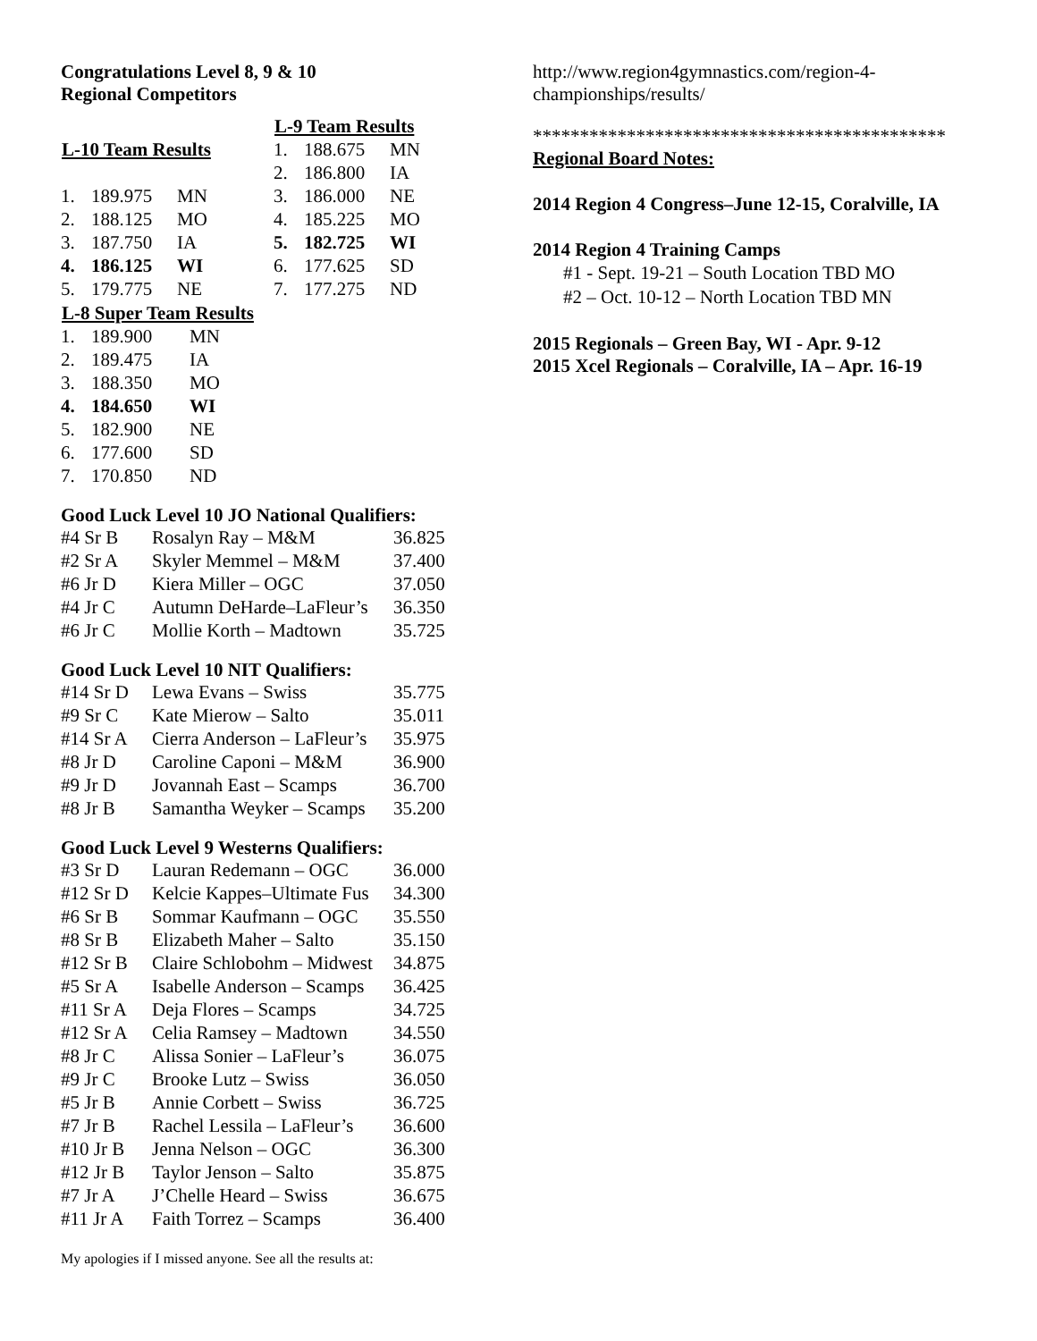Congratulations Level 8, 9 & 10
Regional Competitors
| L-10 Team Results | | |
| --- | --- | --- |
| 1. | 189.975 | MN |
| 2. | 188.125 | MO |
| 3. | 187.750 | IA |
| 4. | 186.125 | WI |
| 5. | 179.775 | NE |
| L-9 Team Results | | |
| --- | --- | --- |
| 1. | 188.675 | MN |
| 2. | 186.800 | IA |
| 3. | 186.000 | NE |
| 4. | 185.225 | MO |
| 5. | 182.725 | WI |
| 6. | 177.625 | SD |
| 7. | 177.275 | ND |
| L-8 Super Team Results | | |
| --- | --- | --- |
| 1. | 189.900 | MN |
| 2. | 189.475 | IA |
| 3. | 188.350 | MO |
| 4. | 184.650 | WI |
| 5. | 182.900 | NE |
| 6. | 177.600 | SD |
| 7. | 170.850 | ND |
Good Luck Level 10 JO National Qualifiers:
| #4 Sr B | Rosalyn Ray – M&M | 36.825 |
| #2 Sr A | Skyler Memmel – M&M | 37.400 |
| #6 Jr D | Kiera Miller – OGC | 37.050 |
| #4 Jr C | Autumn DeHarde–LaFleur’s | 36.350 |
| #6 Jr C | Mollie Korth – Madtown | 35.725 |
Good Luck Level 10 NIT Qualifiers:
| #14 Sr D | Lewa Evans – Swiss | 35.775 |
| #9 Sr C | Kate Mierow – Salto | 35.011 |
| #14 Sr A | Cierra Anderson – LaFleur’s | 35.975 |
| #8 Jr D | Caroline Caponi – M&M | 36.900 |
| #9 Jr D | Jovannah East – Scamps | 36.700 |
| #8 Jr B | Samantha Weyker – Scamps | 35.200 |
Good Luck Level 9 Westerns Qualifiers:
| #3 Sr D | Lauran Redemann – OGC | 36.000 |
| #12 Sr D | Kelcie Kappes–Ultimate Fus | 34.300 |
| #6 Sr B | Sommar Kaufmann – OGC | 35.550 |
| #8 Sr B | Elizabeth Maher – Salto | 35.150 |
| #12 Sr B | Claire Schlobohm – Midwest | 34.875 |
| #5 Sr A | Isabelle Anderson – Scamps | 36.425 |
| #11 Sr A | Deja Flores – Scamps | 34.725 |
| #12 Sr A | Celia Ramsey – Madtown | 34.550 |
| #8 Jr C | Alissa Sonier – LaFleur’s | 36.075 |
| #9 Jr C | Brooke Lutz – Swiss | 36.050 |
| #5 Jr B | Annie Corbett – Swiss | 36.725 |
| #7 Jr B | Rachel Lessila – LaFleur’s | 36.600 |
| #10 Jr B | Jenna Nelson – OGC | 36.300 |
| #12 Jr B | Taylor Jenson – Salto | 35.875 |
| #7 Jr A | J’Chelle Heard – Swiss | 36.675 |
| #11 Jr A | Faith Torrez – Scamps | 36.400 |
My apologies if I missed anyone. See all the results at:
http://www.region4gymnastics.com/region-4-championships/results/
********************************************
Regional Board Notes:
2014 Region 4 Congress–June 12-15, Coralville, IA
2014 Region 4 Training Camps
#1 - Sept. 19-21 – South Location TBD MO
#2 – Oct. 10-12 – North Location TBD MN
2015 Regionals – Green Bay, WI - Apr. 9-12
2015 Xcel Regionals – Coralville, IA – Apr. 16-19